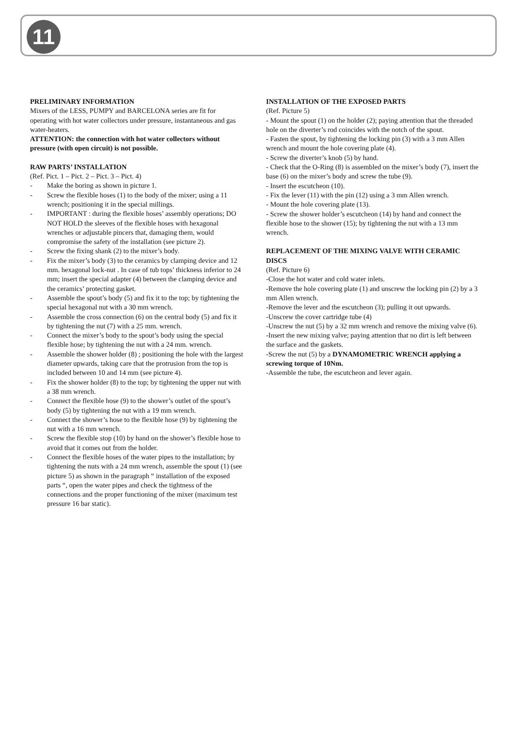11
PRELIMINARY INFORMATION
Mixers of the LESS, PUMPY and BARCELONA series are fit for operating with hot water collectors under pressure, instantaneous and gas water-heaters.
ATTENTION: the connection with hot water collectors without pressure (with open circuit) is not possible.
RAW PARTS’ INSTALLATION
(Ref. Pict. 1 – Pict. 2 – Pict. 3 – Pict. 4)
- Make the boring as shown in picture 1.
- Screw the flexible hoses (1) to the body of the mixer; using a 11 wrench; positioning it in the special millings.
- IMPORTANT : during the flexible hoses’ assembly operations; DO NOT HOLD the sleeves of the flexible hoses with hexagonal wrenches or adjustable pincers that, damaging them, would compromise the safety of the installation (see picture 2).
- Screw the fixing shank (2) to the mixer’s body.
- Fix the mixer’s body (3) to the ceramics by clamping device and 12 mm. hexagonal lock-nut . In case of tub tops’ thickness inferior to 24 mm; insert the special adapter (4) between the clamping device and the ceramics’ protecting gasket.
- Assemble the spout’s body (5) and fix it to the top; by tightening the special hexagonal nut with a 30 mm wrench.
- Assemble the cross connection (6) on the central body (5) and fix it by tightening the nut (7) with a 25 mm. wrench.
- Connect the mixer’s body to the spout’s body using the special flexible hose; by tightening the nut with a 24 mm. wrench.
- Assemble the shower holder (8) ; positioning the hole with the largest diameter upwards, taking care that the protrusion from the top is included between 10 and 14 mm (see picture 4).
- Fix the shower holder (8) to the top; by tightening the upper nut with a 38 mm wrench.
- Connect the flexible hose (9) to the shower’s outlet of the spout’s body (5) by tightening the nut with a 19 mm wrench.
- Connect the shower’s hose to the flexible hose (9) by tightening the nut with a 16 mm wrench.
- Screw the flexible stop (10) by hand on the shower’s flexible hose to avoid that it comes out from the holder.
- Connect the flexible hoses of the water pipes to the installation; by tightening the nuts with a 24 mm wrench, assemble the spout (1) (see picture 5) as shown in the paragraph “ installation of the exposed parts “, open the water pipes and check the tightness of the connections and the proper functioning of the mixer (maximum test pressure 16 bar static).
INSTALLATION OF THE EXPOSED PARTS
(Ref. Picture 5)
- Mount the spout (1) on the holder (2); paying attention that the threaded hole on the diverter’s rod coincides with the notch of the spout.
- Fasten the spout, by tightening the locking pin (3) with a 3 mm Allen wrench and mount the hole covering plate (4).
- Screw the diverter’s knob (5) by hand.
- Check that the O-Ring (8) is assembled on the mixer’s body (7), insert the base (6) on the mixer’s body and screw the tube (9).
- Insert the escutcheon (10).
- Fix the lever (11) with the pin (12) using a 3 mm Allen wrench.
- Mount the hole covering plate (13).
- Screw the shower holder’s escutcheon (14) by hand and connect the flexible hose to the shower (15); by tightening the nut with a 13 mm wrench.
REPLACEMENT OF THE MIXING VALVE WITH CERAMIC DISCS
(Ref. Picture 6)
-Close the hot water and cold water inlets.
-Remove the hole covering plate (1) and unscrew the locking pin (2) by a 3 mm Allen wrench.
-Remove the lever and the escutcheon (3); pulling it out upwards.
-Unscrew the cover cartridge tube (4)
-Unscrew the nut (5) by a 32 mm wrench and remove the mixing valve (6).
-Insert the new mixing valve; paying attention that no dirt is left between the surface and the gaskets.
-Screw the nut (5) by a DYNAMOMETRIC WRENCH applying a screwing torque of 10Nm.
-Assemble the tube, the escutcheon and lever again.